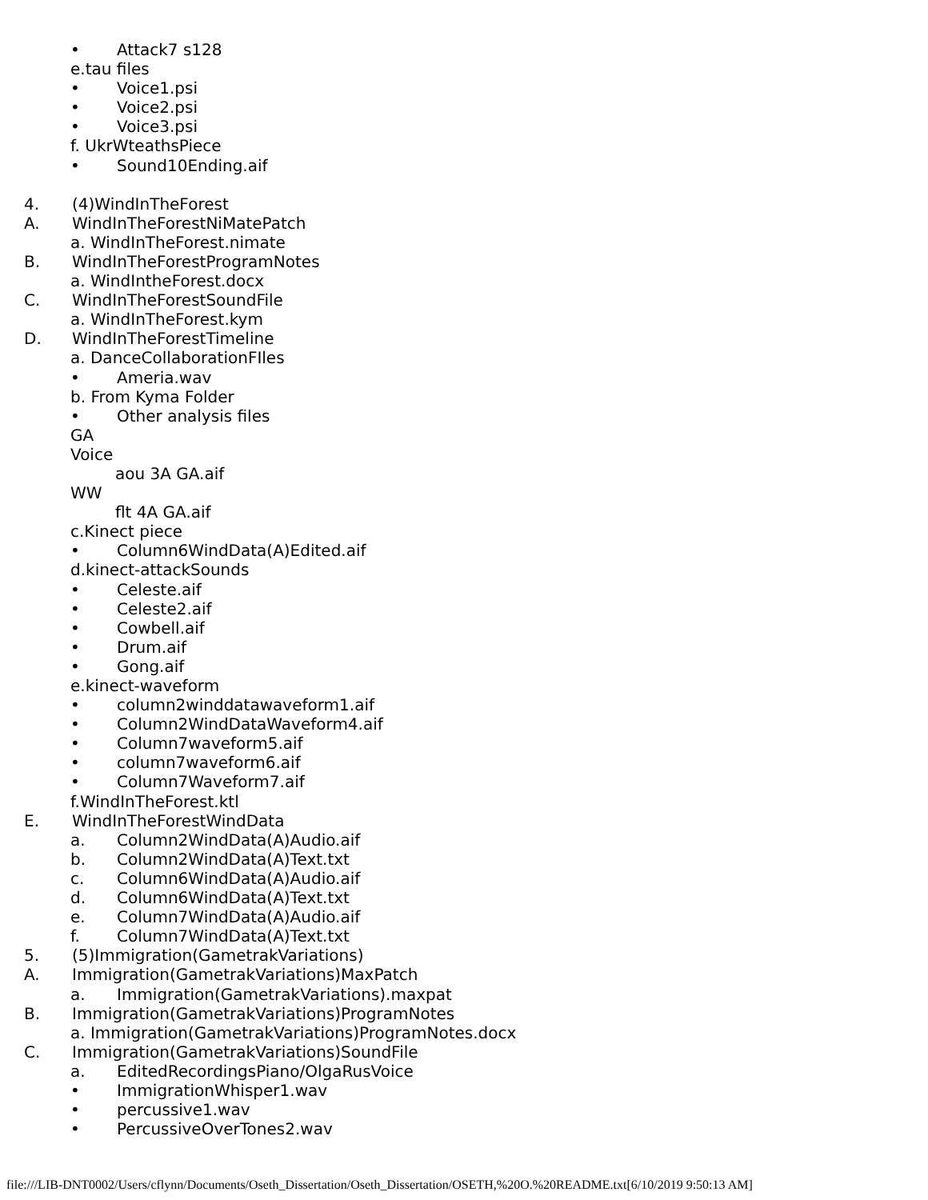• Attack7 s128
e.tau files
• Voice1.psi
• Voice2.psi
• Voice3.psi
f. UkrWteathsPiece
• Sound10Ending.aif
4. (4)WindInTheForest
A. WindInTheForestNiMatePatch
a. WindInTheForest.nimate
B. WindInTheForestProgramNotes
a. WindIntheForest.docx
C. WindInTheForestSoundFile
a. WindInTheForest.kym
D. WindInTheForestTimeline
a. DanceCollaborationFIles
• Ameria.wav
b. From Kyma Folder
• Other analysis files
GA
Voice
aou 3A GA.aif
WW
flt 4A GA.aif
c.Kinect piece
• Column6WindData(A)Edited.aif
d.kinect-attackSounds
• Celeste.aif
• Celeste2.aif
• Cowbell.aif
• Drum.aif
• Gong.aif
e.kinect-waveform
• column2winddatawaveform1.aif
• Column2WindDataWaveform4.aif
• Column7waveform5.aif
• column7waveform6.aif
• Column7Waveform7.aif
f.WindInTheForest.ktl
E. WindInTheForestWindData
a. Column2WindData(A)Audio.aif
b. Column2WindData(A)Text.txt
c. Column6WindData(A)Audio.aif
d. Column6WindData(A)Text.txt
e. Column7WindData(A)Audio.aif
f. Column7WindData(A)Text.txt
5. (5)Immigration(GametrakVariations)
A. Immigration(GametrakVariations)MaxPatch
a. Immigration(GametrakVariations).maxpat
B. Immigration(GametrakVariations)ProgramNotes
a. Immigration(GametrakVariations)ProgramNotes.docx
C. Immigration(GametrakVariations)SoundFile
a. EditedRecordingsPiano/OlgaRusVoice
• ImmigrationWhisper1.wav
• percussive1.wav
• PercussiveOverTones2.wav
file:///LIB-DNT0002/Users/cflynn/Documents/Oseth_Dissertation/Oseth_Dissertation/OSETH,%20O.%20README.txt[6/10/2019 9:50:13 AM]